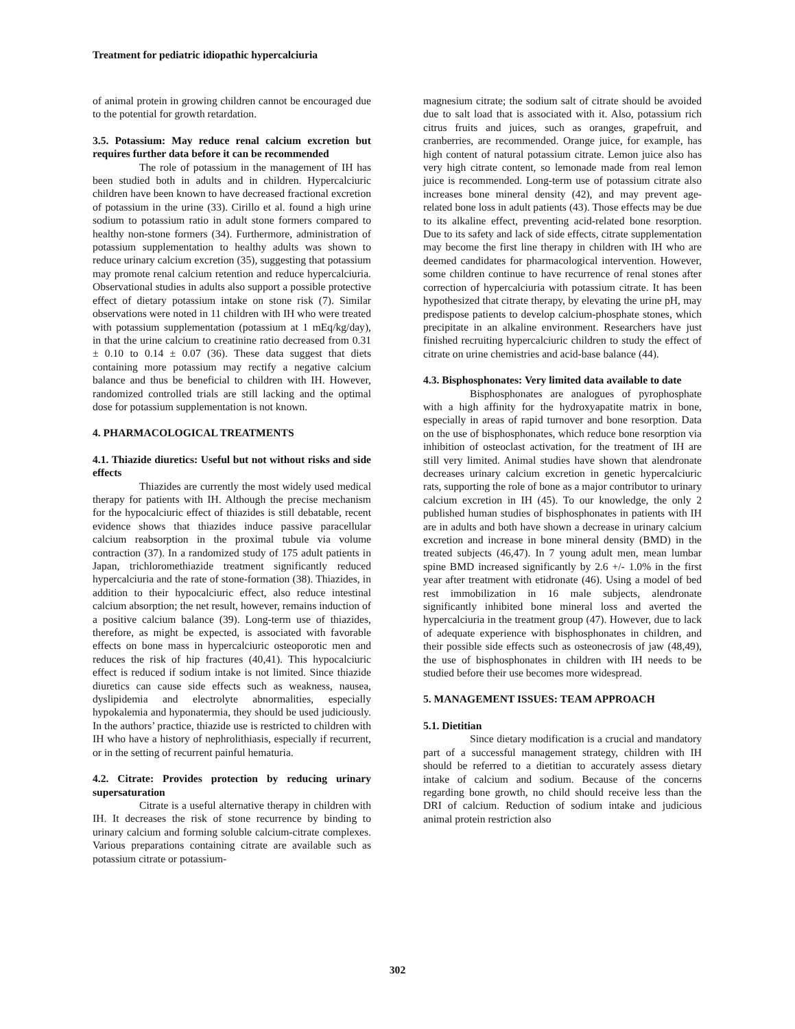Treatment for pediatric idiopathic hypercalciuria
of animal protein in growing children cannot be encouraged due to the potential for growth retardation.
3.5. Potassium: May reduce renal calcium excretion but requires further data before it can be recommended
The role of potassium in the management of IH has been studied both in adults and in children. Hypercalciuric children have been known to have decreased fractional excretion of potassium in the urine (33). Cirillo et al. found a high urine sodium to potassium ratio in adult stone formers compared to healthy non-stone formers (34). Furthermore, administration of potassium supplementation to healthy adults was shown to reduce urinary calcium excretion (35), suggesting that potassium may promote renal calcium retention and reduce hypercalciuria. Observational studies in adults also support a possible protective effect of dietary potassium intake on stone risk (7). Similar observations were noted in 11 children with IH who were treated with potassium supplementation (potassium at 1 mEq/kg/day), in that the urine calcium to creatinine ratio decreased from 0.31 ± 0.10 to 0.14 ± 0.07 (36). These data suggest that diets containing more potassium may rectify a negative calcium balance and thus be beneficial to children with IH. However, randomized controlled trials are still lacking and the optimal dose for potassium supplementation is not known.
4. PHARMACOLOGICAL TREATMENTS
4.1. Thiazide diuretics: Useful but not without risks and side effects
Thiazides are currently the most widely used medical therapy for patients with IH. Although the precise mechanism for the hypocalciuric effect of thiazides is still debatable, recent evidence shows that thiazides induce passive paracellular calcium reabsorption in the proximal tubule via volume contraction (37). In a randomized study of 175 adult patients in Japan, trichloromethiazide treatment significantly reduced hypercalciuria and the rate of stone-formation (38). Thiazides, in addition to their hypocalciuric effect, also reduce intestinal calcium absorption; the net result, however, remains induction of a positive calcium balance (39). Long-term use of thiazides, therefore, as might be expected, is associated with favorable effects on bone mass in hypercalciuric osteoporotic men and reduces the risk of hip fractures (40,41). This hypocalciuric effect is reduced if sodium intake is not limited. Since thiazide diuretics can cause side effects such as weakness, nausea, dyslipidemia and electrolyte abnormalities, especially hypokalemia and hyponatermia, they should be used judiciously. In the authors’ practice, thiazide use is restricted to children with IH who have a history of nephrolithiasis, especially if recurrent, or in the setting of recurrent painful hematuria.
4.2. Citrate: Provides protection by reducing urinary supersaturation
Citrate is a useful alternative therapy in children with IH. It decreases the risk of stone recurrence by binding to urinary calcium and forming soluble calcium-citrate complexes. Various preparations containing citrate are available such as potassium citrate or potassium-
magnesium citrate; the sodium salt of citrate should be avoided due to salt load that is associated with it. Also, potassium rich citrus fruits and juices, such as oranges, grapefruit, and cranberries, are recommended. Orange juice, for example, has high content of natural potassium citrate. Lemon juice also has very high citrate content, so lemonade made from real lemon juice is recommended. Long-term use of potassium citrate also increases bone mineral density (42), and may prevent age-related bone loss in adult patients (43). Those effects may be due to its alkaline effect, preventing acid-related bone resorption. Due to its safety and lack of side effects, citrate supplementation may become the first line therapy in children with IH who are deemed candidates for pharmacological intervention. However, some children continue to have recurrence of renal stones after correction of hypercalciuria with potassium citrate. It has been hypothesized that citrate therapy, by elevating the urine pH, may predispose patients to develop calcium-phosphate stones, which precipitate in an alkaline environment. Researchers have just finished recruiting hypercalciuric children to study the effect of citrate on urine chemistries and acid-base balance (44).
4.3. Bisphosphonates: Very limited data available to date
Bisphosphonates are analogues of pyrophosphate with a high affinity for the hydroxyapatite matrix in bone, especially in areas of rapid turnover and bone resorption. Data on the use of bisphosphonates, which reduce bone resorption via inhibition of osteoclast activation, for the treatment of IH are still very limited. Animal studies have shown that alendronate decreases urinary calcium excretion in genetic hypercalciuric rats, supporting the role of bone as a major contributor to urinary calcium excretion in IH (45). To our knowledge, the only 2 published human studies of bisphosphonates in patients with IH are in adults and both have shown a decrease in urinary calcium excretion and increase in bone mineral density (BMD) in the treated subjects (46,47). In 7 young adult men, mean lumbar spine BMD increased significantly by 2.6 +/- 1.0% in the first year after treatment with etidronate (46). Using a model of bed rest immobilization in 16 male subjects, alendronate significantly inhibited bone mineral loss and averted the hypercalciuria in the treatment group (47). However, due to lack of adequate experience with bisphosphonates in children, and their possible side effects such as osteonecrosis of jaw (48,49), the use of bisphosphonates in children with IH needs to be studied before their use becomes more widespread.
5. MANAGEMENT ISSUES: TEAM APPROACH
5.1. Dietitian
Since dietary modification is a crucial and mandatory part of a successful management strategy, children with IH should be referred to a dietitian to accurately assess dietary intake of calcium and sodium. Because of the concerns regarding bone growth, no child should receive less than the DRI of calcium. Reduction of sodium intake and judicious animal protein restriction also
302